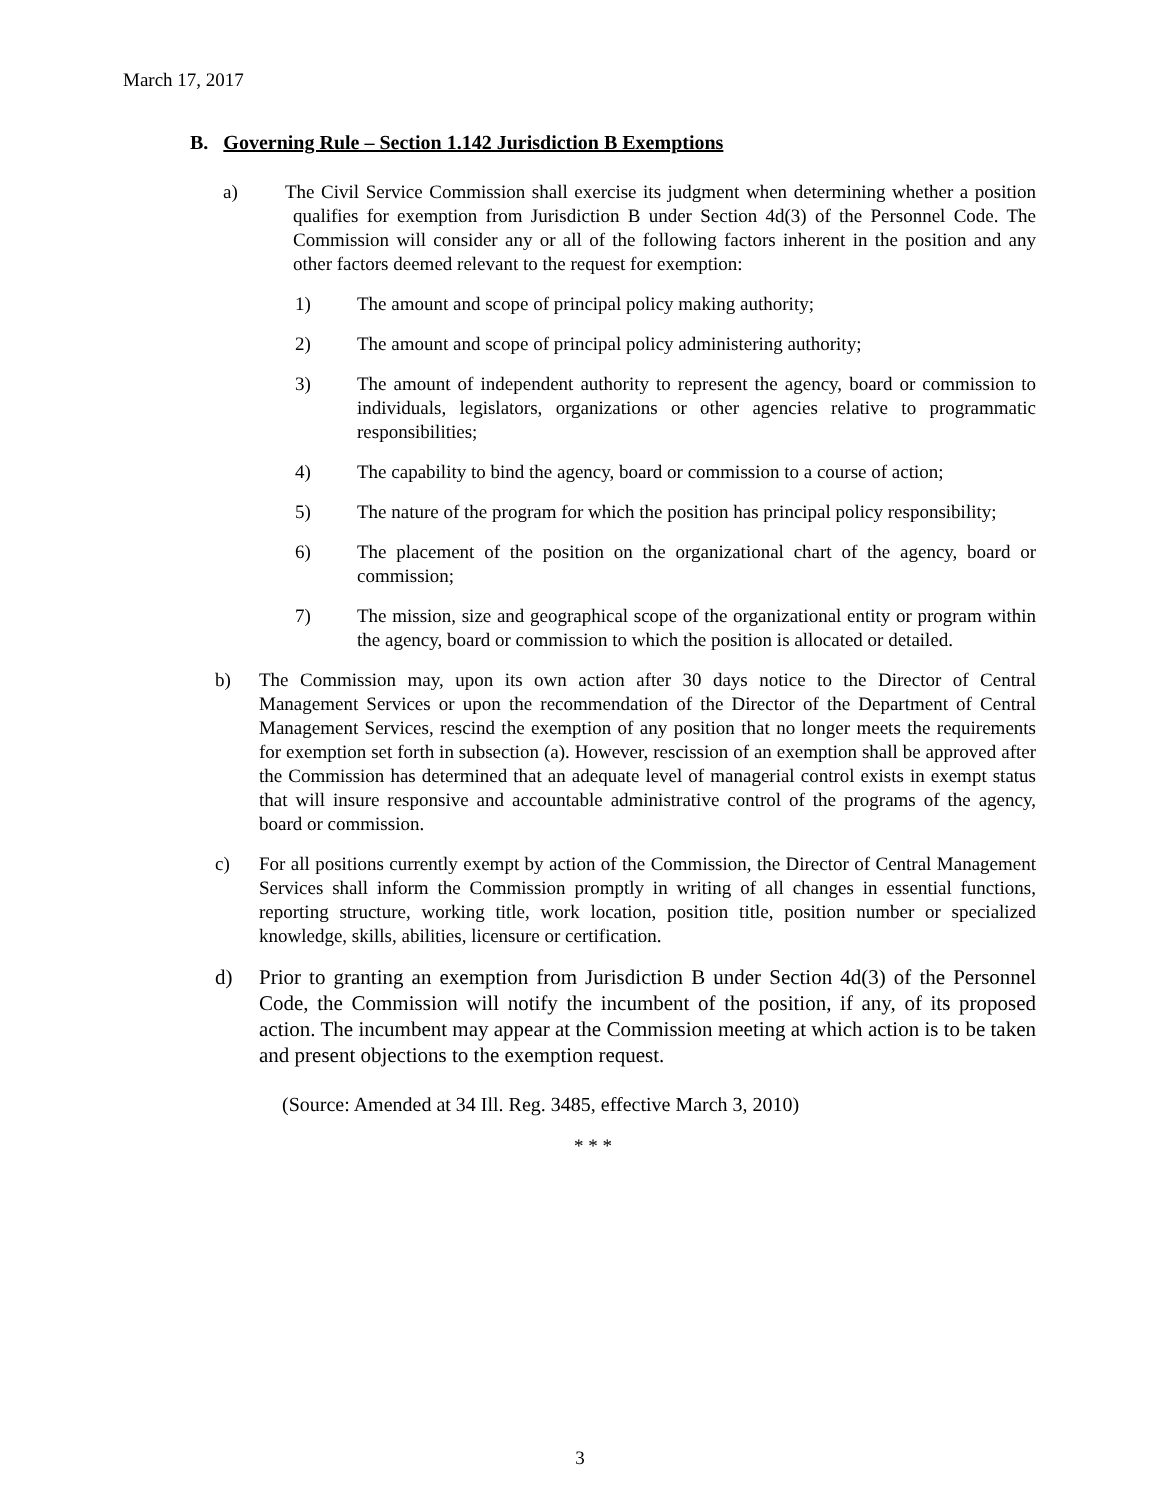March 17, 2017
B. Governing Rule – Section 1.142 Jurisdiction B Exemptions
a) The Civil Service Commission shall exercise its judgment when determining whether a position qualifies for exemption from Jurisdiction B under Section 4d(3) of the Personnel Code. The Commission will consider any or all of the following factors inherent in the position and any other factors deemed relevant to the request for exemption:
1) The amount and scope of principal policy making authority;
2) The amount and scope of principal policy administering authority;
3) The amount of independent authority to represent the agency, board or commission to individuals, legislators, organizations or other agencies relative to programmatic responsibilities;
4) The capability to bind the agency, board or commission to a course of action;
5) The nature of the program for which the position has principal policy responsibility;
6) The placement of the position on the organizational chart of the agency, board or commission;
7) The mission, size and geographical scope of the organizational entity or program within the agency, board or commission to which the position is allocated or detailed.
b) The Commission may, upon its own action after 30 days notice to the Director of Central Management Services or upon the recommendation of the Director of the Department of Central Management Services, rescind the exemption of any position that no longer meets the requirements for exemption set forth in subsection (a). However, rescission of an exemption shall be approved after the Commission has determined that an adequate level of managerial control exists in exempt status that will insure responsive and accountable administrative control of the programs of the agency, board or commission.
c) For all positions currently exempt by action of the Commission, the Director of Central Management Services shall inform the Commission promptly in writing of all changes in essential functions, reporting structure, working title, work location, position title, position number or specialized knowledge, skills, abilities, licensure or certification.
d) Prior to granting an exemption from Jurisdiction B under Section 4d(3) of the Personnel Code, the Commission will notify the incumbent of the position, if any, of its proposed action. The incumbent may appear at the Commission meeting at which action is to be taken and present objections to the exemption request.
(Source: Amended at 34 Ill. Reg. 3485, effective March 3, 2010)
* * *
3